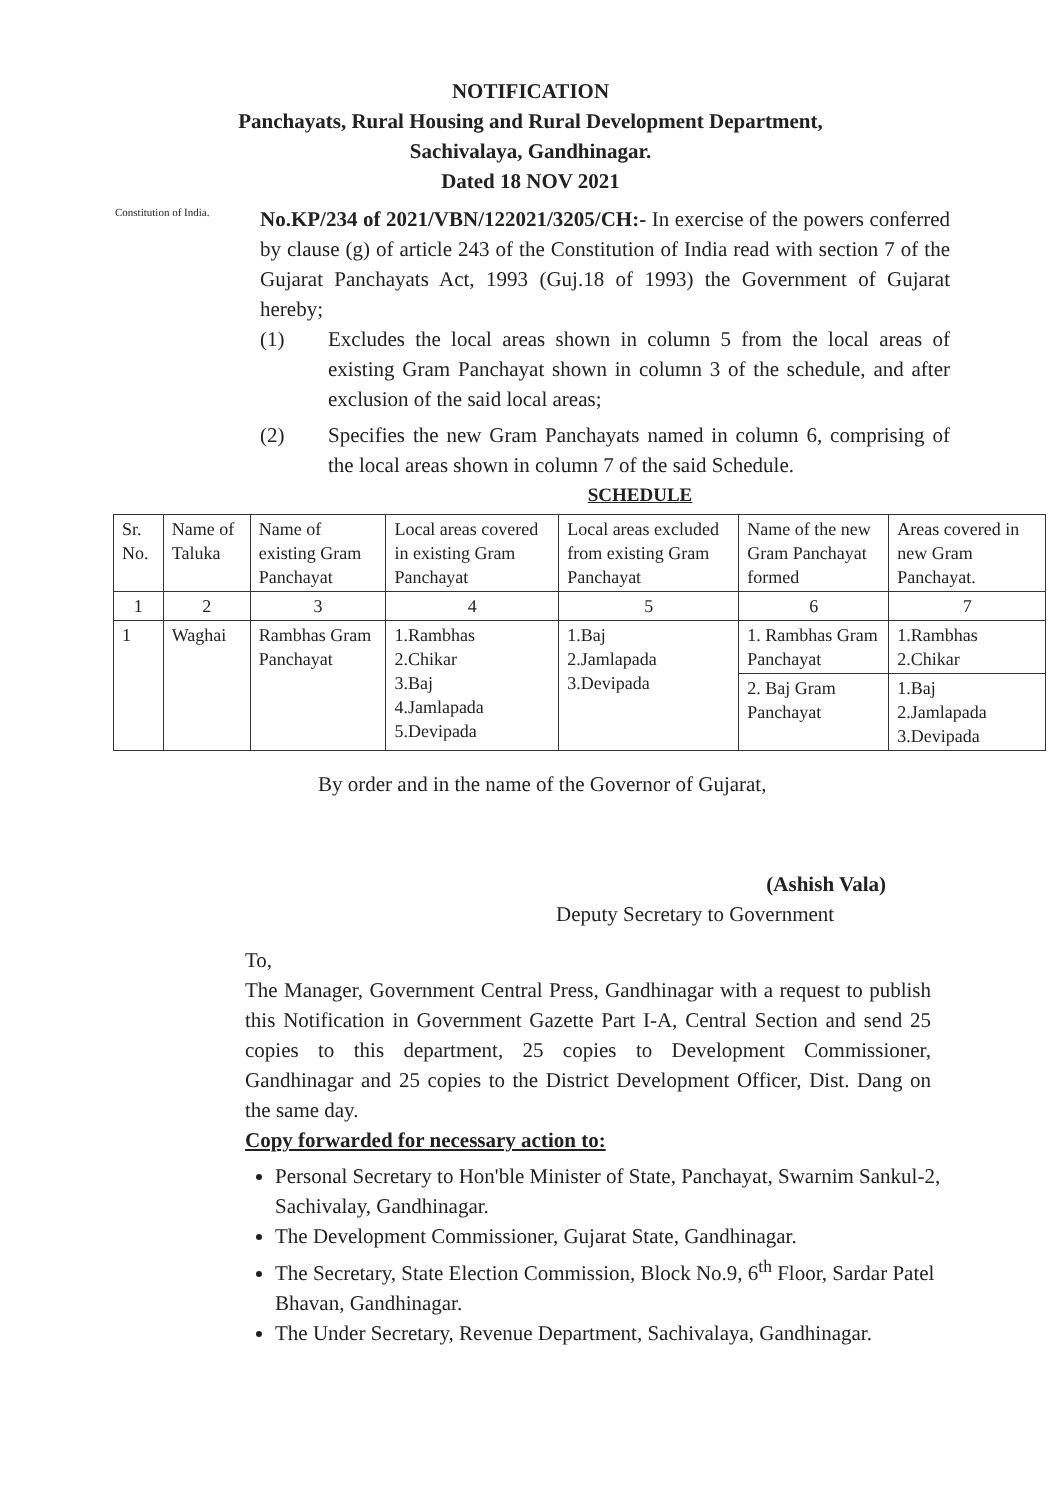NOTIFICATION
Panchayats, Rural Housing and Rural Development Department,
Sachivalaya, Gandhinagar.
Dated 18 NOV 2021
Constitution of India.
No.KP/234 of 2021/VBN/122021/3205/CH:- In exercise of the powers conferred by clause (g) of article 243 of the Constitution of India read with section 7 of the Gujarat Panchayats Act, 1993 (Guj.18 of 1993) the Government of Gujarat hereby;
(1) Excludes the local areas shown in column 5 from the local areas of existing Gram Panchayat shown in column 3 of the schedule, and after exclusion of the said local areas;
(2) Specifies the new Gram Panchayats named in column 6, comprising of the local areas shown in column 7 of the said Schedule.
SCHEDULE
| Sr. No. | Name of Taluka | Name of existing Gram Panchayat | Local areas covered in existing Gram Panchayat | Local areas excluded from existing Gram Panchayat | Name of the new Gram Panchayat formed | Areas covered in new Gram Panchayat. |
| 1 | 2 | 3 | 4 | 5 | 6 | 7 |
| 1 | Waghai | Rambhas Gram Panchayat | 1.Rambhas 2.Chikar 3.Baj 4.Jamlapada 5.Devipada | 1.Baj 2.Jamlapada 3.Devipada | 1. Rambhas Gram Panchayat | 1.Rambhas 2.Chikar |
| | | | | | 2. Baj Gram Panchayat | 1.Baj 2.Jamlapada 3.Devipada |
By order and in the name of the Governor of Gujarat,
(Ashish Vala)
Deputy Secretary to Government
To,
The Manager, Government Central Press, Gandhinagar with a request to publish this Notification in Government Gazette Part I-A, Central Section and send 25 copies to this department, 25 copies to Development Commissioner, Gandhinagar and 25 copies to the District Development Officer, Dist. Dang on the same day.
Copy forwarded for necessary action to:
Personal Secretary to Hon'ble Minister of State, Panchayat, Swarnim Sankul-2, Sachivalay, Gandhinagar.
The Development Commissioner, Gujarat State, Gandhinagar.
The Secretary, State Election Commission, Block No.9, 6<sup>th</sup> Floor, Sardar Patel Bhavan, Gandhinagar.
The Under Secretary, Revenue Department, Sachivalaya, Gandhinagar.